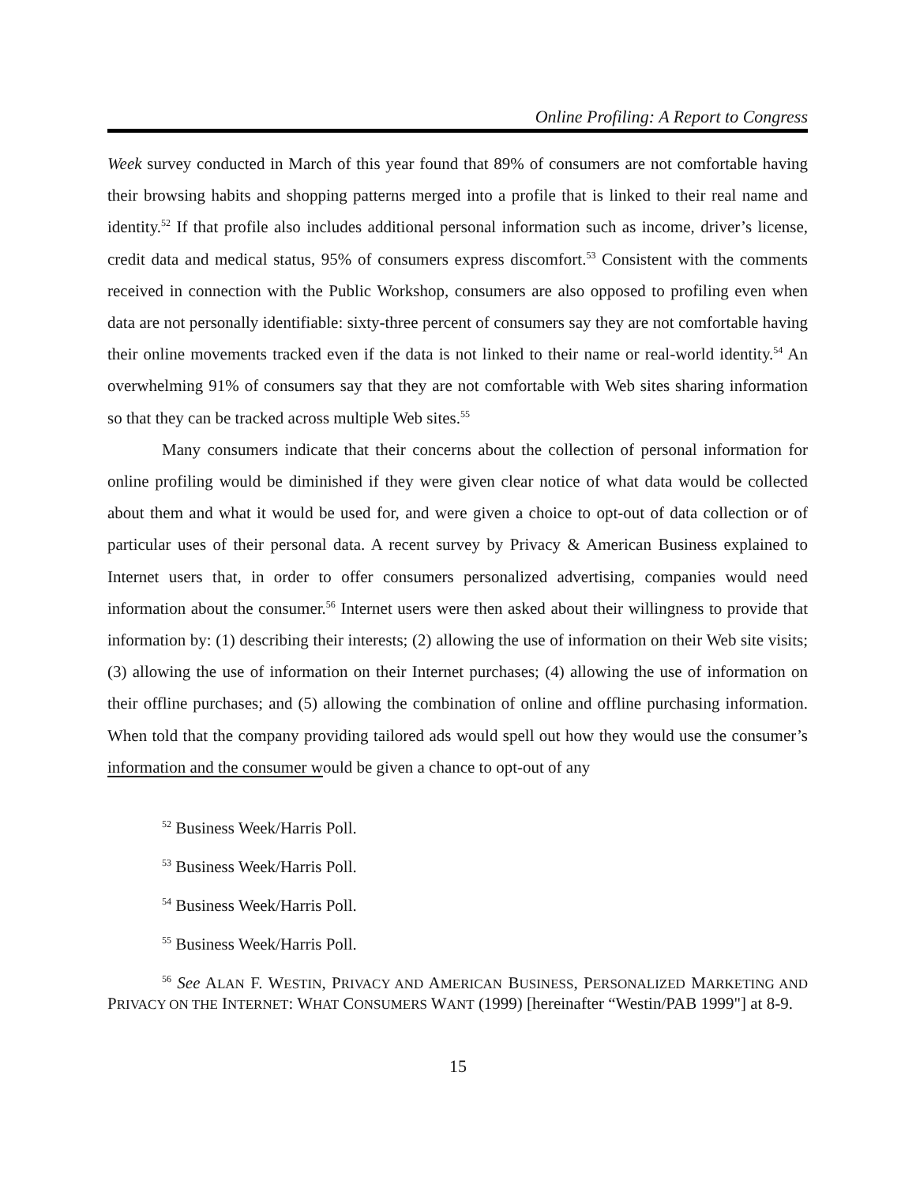Online Profiling: A Report to Congress
Week survey conducted in March of this year found that 89% of consumers are not comfortable having their browsing habits and shopping patterns merged into a profile that is linked to their real name and identity.<sup>52</sup> If that profile also includes additional personal information such as income, driver’s license, credit data and medical status, 95% of consumers express discomfort.<sup>53</sup> Consistent with the comments received in connection with the Public Workshop, consumers are also opposed to profiling even when data are not personally identifiable: sixty-three percent of consumers say they are not comfortable having their online movements tracked even if the data is not linked to their name or real-world identity.<sup>54</sup> An overwhelming 91% of consumers say that they are not comfortable with Web sites sharing information so that they can be tracked across multiple Web sites.<sup>55</sup>
Many consumers indicate that their concerns about the collection of personal information for online profiling would be diminished if they were given clear notice of what data would be collected about them and what it would be used for, and were given a choice to opt-out of data collection or of particular uses of their personal data. A recent survey by Privacy & American Business explained to Internet users that, in order to offer consumers personalized advertising, companies would need information about the consumer.<sup>56</sup> Internet users were then asked about their willingness to provide that information by: (1) describing their interests; (2) allowing the use of information on their Web site visits; (3) allowing the use of information on their Internet purchases; (4) allowing the use of information on their offline purchases; and (5) allowing the combination of online and offline purchasing information. When told that the company providing tailored ads would spell out how they would use the consumer’s information and the consumer would be given a chance to opt-out of any
<sup>52</sup> Business Week/Harris Poll.
<sup>53</sup> Business Week/Harris Poll.
<sup>54</sup> Business Week/Harris Poll.
<sup>55</sup> Business Week/Harris Poll.
<sup>56</sup> See ALAN F. WESTIN, PRIVACY AND AMERICAN BUSINESS, PERSONALIZED MARKETING AND PRIVACY ON THE INTERNET: WHAT CONSUMERS WANT (1999) [hereinafter “Westin/PAB 1999"] at 8-9.
15